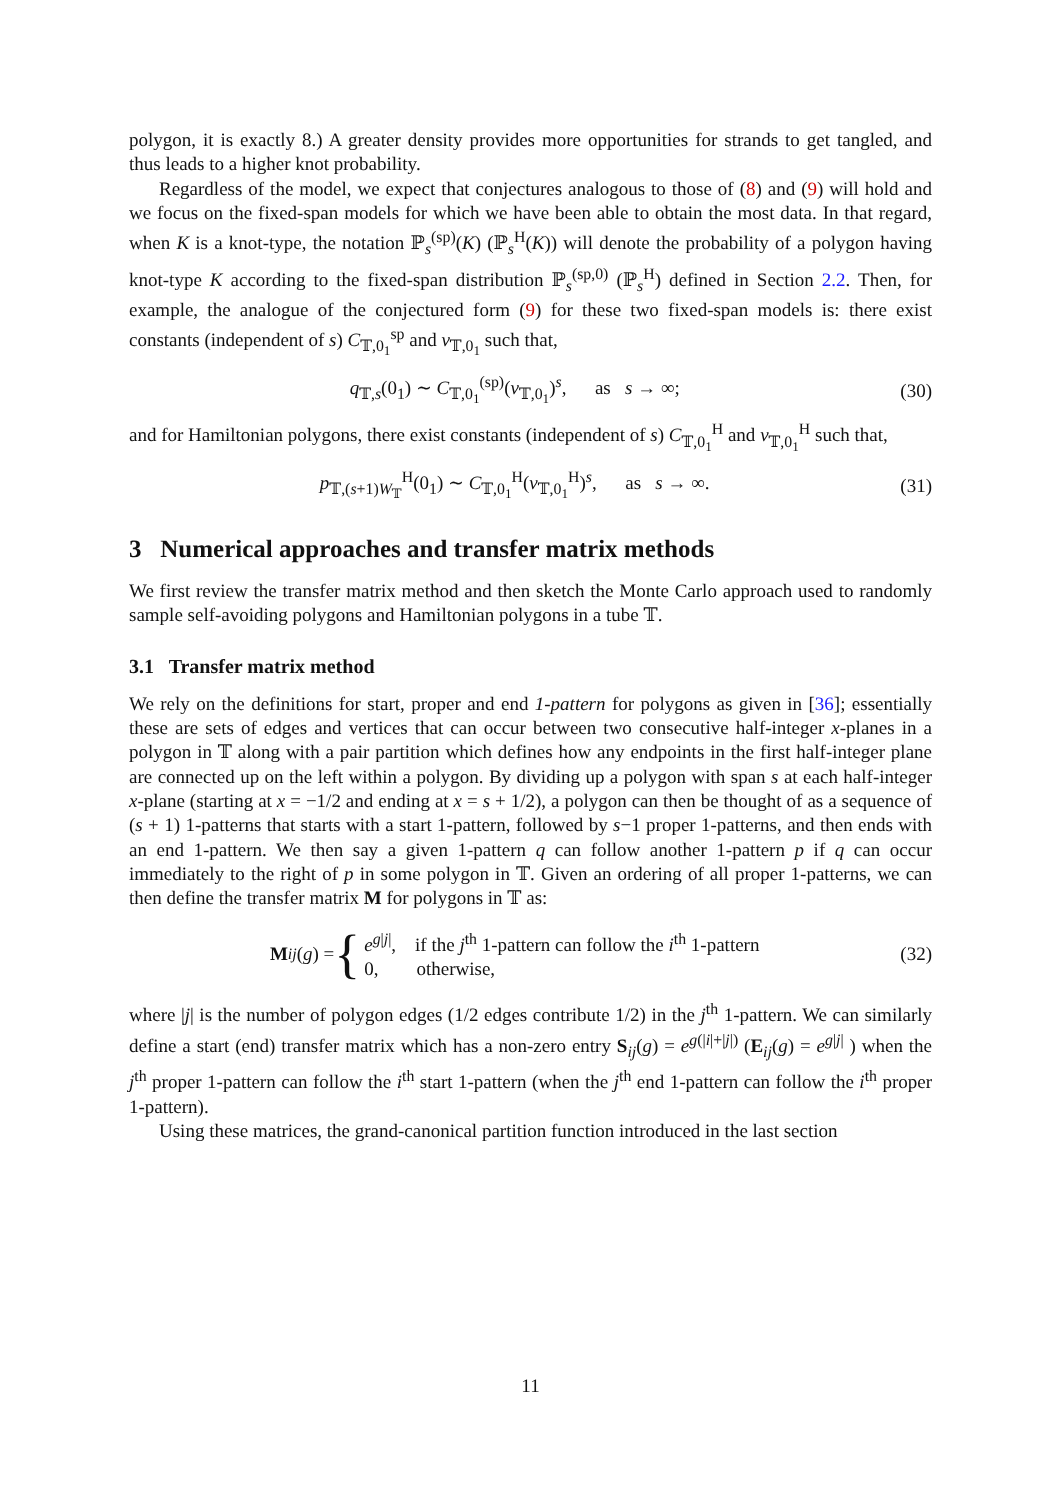polygon, it is exactly 8.) A greater density provides more opportunities for strands to get tangled, and thus leads to a higher knot probability.
Regardless of the model, we expect that conjectures analogous to those of (8) and (9) will hold and we focus on the fixed-span models for which we have been able to obtain the most data. In that regard, when K is a knot-type, the notation ℙ<sub>s</sub><sup>(sp)</sup>(K) (ℙ<sub>s</sub><sup>H</sup>(K)) will denote the probability of a polygon having knot-type K according to the fixed-span distribution ℙ<sub>s</sub><sup>(sp,0)</sup> (ℙ<sub>s</sub><sup>H</sup>) defined in Section 2.2. Then, for example, the analogue of the conjectured form (9) for these two fixed-span models is: there exist constants (independent of s) C<sub>𝕋,0<sub>1</sub></sub><sup>sp</sup> and ν<sub>𝕋,0<sub>1</sub></sub> such that,
q<sub>𝕋,s</sub>(0<sub>1</sub>) ∼ C<sub>𝕋,0<sub>1</sub></sub><sup>(sp)</sup>(ν<sub>𝕋,0<sub>1</sub></sub>)<sup>s</sup>, as s → ∞; (30)
and for Hamiltonian polygons, there exist constants (independent of s) C<sub>𝕋,0<sub>1</sub></sub><sup>H</sup> and ν<sub>𝕋,0<sub>1</sub></sub><sup>H</sup> such that,
p<sub>𝕋,(s+1)W<sub>𝕋</sub></sub><sup>H</sup>(0<sub>1</sub>) ∼ C<sub>𝕋,0<sub>1</sub></sub><sup>H</sup>(ν<sub>𝕋,0<sub>1</sub></sub><sup>H</sup>)<sup>s</sup>, as s → ∞. (31)
3 Numerical approaches and transfer matrix methods
We first review the transfer matrix method and then sketch the Monte Carlo approach used to randomly sample self-avoiding polygons and Hamiltonian polygons in a tube 𝕋.
3.1 Transfer matrix method
We rely on the definitions for start, proper and end 1-pattern for polygons as given in [36]; essentially these are sets of edges and vertices that can occur between two consecutive half-integer x-planes in a polygon in 𝕋 along with a pair partition which defines how any endpoints in the first half-integer plane are connected up on the left within a polygon. By dividing up a polygon with span s at each half-integer x-plane (starting at x = −1/2 and ending at x = s + 1/2), a polygon can then be thought of as a sequence of (s + 1) 1-patterns that starts with a start 1-pattern, followed by s−1 proper 1-patterns, and then ends with an end 1-pattern. We then say a given 1-pattern q can follow another 1-pattern p if q can occur immediately to the right of p in some polygon in 𝕋. Given an ordering of all proper 1-patterns, we can then define the transfer matrix M for polygons in 𝕋 as:
M<sub>ij</sub> (g) = { e<sup>g|j|</sup>, if the j<sup>th</sup> 1-pattern can follow the i<sup>th</sup> 1-pattern
0, otherwise, (32)
where |j| is the number of polygon edges (1/2 edges contribute 1/2) in the j<sup>th</sup> 1-pattern. We can similarly define a start (end) transfer matrix which has a non-zero entry S<sub>ij</sub>(g) = e<sup>g(|i|+|j|)</sup> (E<sub>ij</sub>(g) = e<sup>g|j|</sup> ) when the j<sup>th</sup> proper 1-pattern can follow the i<sup>th</sup> start 1-pattern (when the j<sup>th</sup> end 1-pattern can follow the i<sup>th</sup> proper 1-pattern).
Using these matrices, the grand-canonical partition function introduced in the last section
11